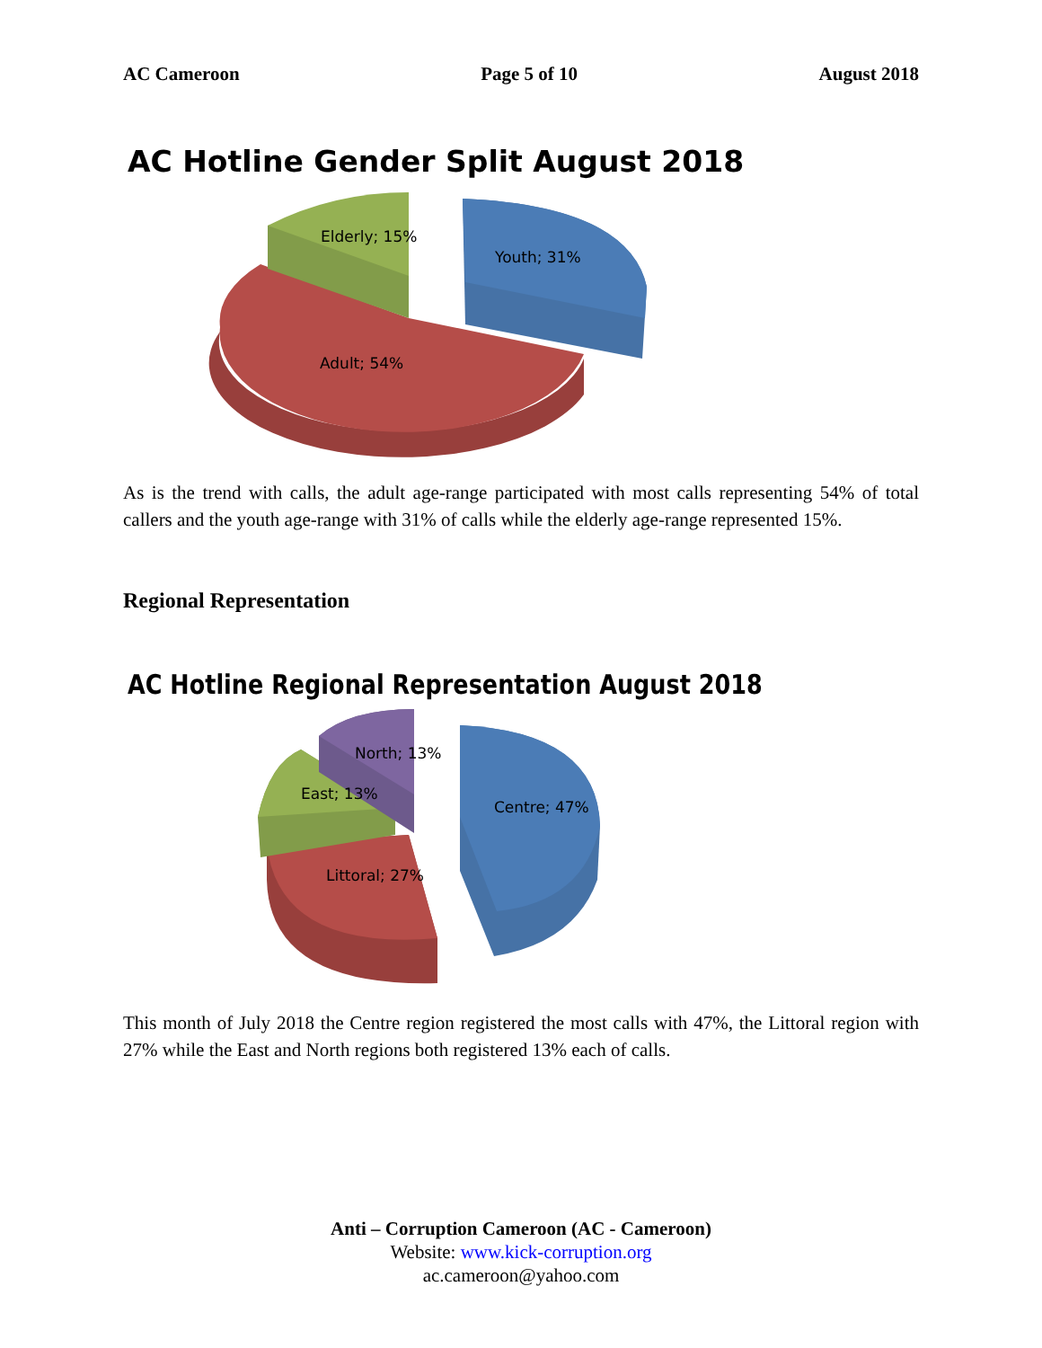AC Cameroon Page 5 of 10 August 2018
AC Hotline Gender Split August 2018
Elderly; 15%
Youth; 31%
Adult; 54%
As is the trend with calls, the adult age-range participated with most calls representing 54% of total callers and the youth age-range with 31% of calls while the elderly age-range represented 15%.
Regional Representation
AC Hotline Regional Representation August 2018
North; 13%
East; 13%
Centre; 47%
Littoral; 27%
This month of July 2018 the Centre region registered the most calls with 47%, the Littoral region with 27% while the East and North regions both registered 13% each of calls.
Anti – Corruption Cameroon (AC - Cameroon)
Website: www.kick-corruption.org
ac.cameroon@yahoo.com